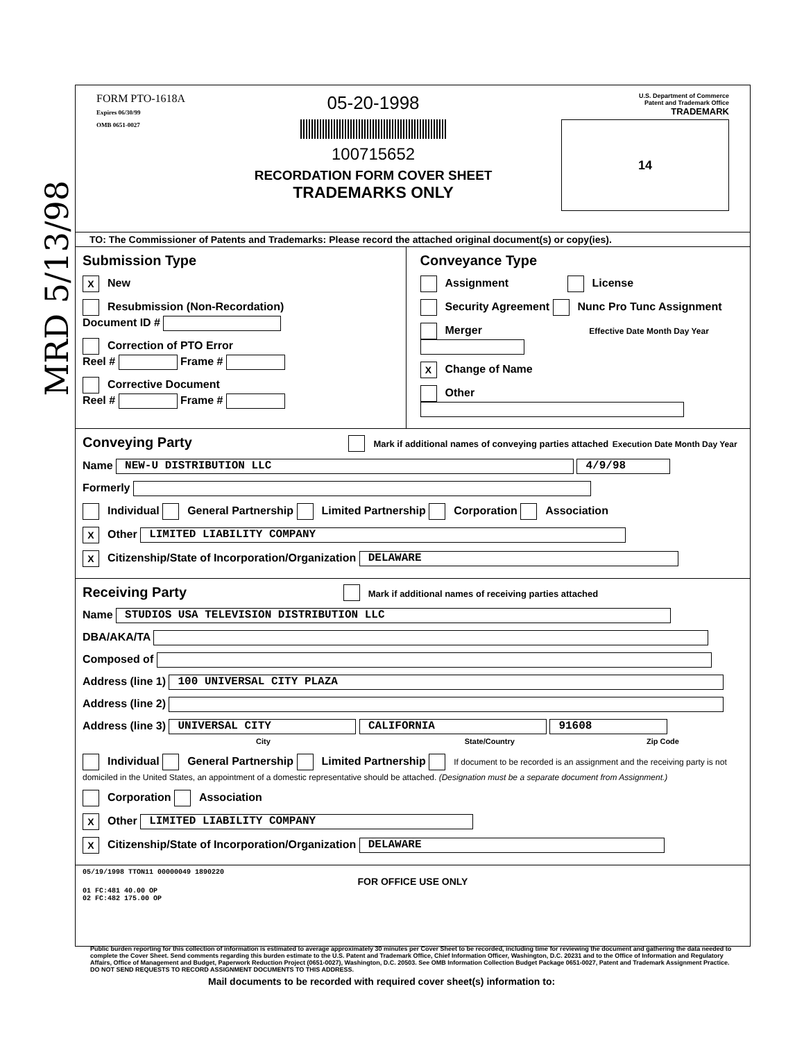MRD 5/13/98
FORM PTO-1618A
Expires 06/30/99
OMB 0651-0027
05-20-1998
100715652
RECORDATION FORM COVER SHEET
TRADEMARKS ONLY
U.S. Department of Commerce
Patent and Trademark Office
TRADEMARK
14
TO: The Commissioner of Patents and Trademarks: Please record the attached original document(s) or copy(ies).
Submission Type
X New
Resubmission (Non-Recordation)
Document ID #
Correction of PTO Error
Reel # Frame #
Corrective Document
Reel # Frame #
Conveyance Type
Assignment License
Security Agreement Nunc Pro Tunc Assignment
Merger Effective Date Month Day Year
X Change of Name
Other
Conveying Party Mark if additional names of conveying parties attached Execution Date Month Day Year
Name NEW-U DISTRIBUTION LLC 4/9/98
Formerly
Individual General Partnership Limited Partnership Corporation Association
X Other LIMITED LIABILITY COMPANY
X Citizenship/State of Incorporation/Organization DELAWARE
Receiving Party Mark if additional names of receiving parties attached
Name STUDIOS USA TELEVISION DISTRIBUTION LLC
DBA/AKA/TA
Composed of
Address (line 1) 100 UNIVERSAL CITY PLAZA
Address (line 2)
Address (line 3) UNIVERSAL CITY CALIFORNIA 91608
City State/Country Zip Code
Individual General Partnership Limited Partnership If document to be recorded is an assignment and the receiving party is not domiciled in the United States, an appointment of a domestic representative should be attached. (Designation must be a separate document from Assignment.)
Corporation Association
X Other LIMITED LIABILITY COMPANY
X Citizenship/State of Incorporation/Organization DELAWARE
05/19/1998 TTON11 00000049 1890220
FOR OFFICE USE ONLY
01 FC:481 40.00 OP
02 FC:482 175.00 OP
Public burden reporting for this collection of information is estimated to average approximately 30 minutes per Cover Sheet to be recorded, including time for reviewing the document and gathering the data needed to complete the Cover Sheet. Send comments regarding this burden estimate to the U.S. Patent and Trademark Office, Chief Information Officer, Washington, D.C. 20231 and to the Office of Information and Regulatory Affairs, Office of Management and Budget, Paperwork Reduction Project (0651-0027), Washington, D.C. 20503. See OMB Information Collection Budget Package 0651-0027, Patent and Trademark Assignment Practice. DO NOT SEND REQUESTS TO RECORD ASSIGNMENT DOCUMENTS TO THIS ADDRESS.
Mail documents to be recorded with required cover sheet(s) information to: